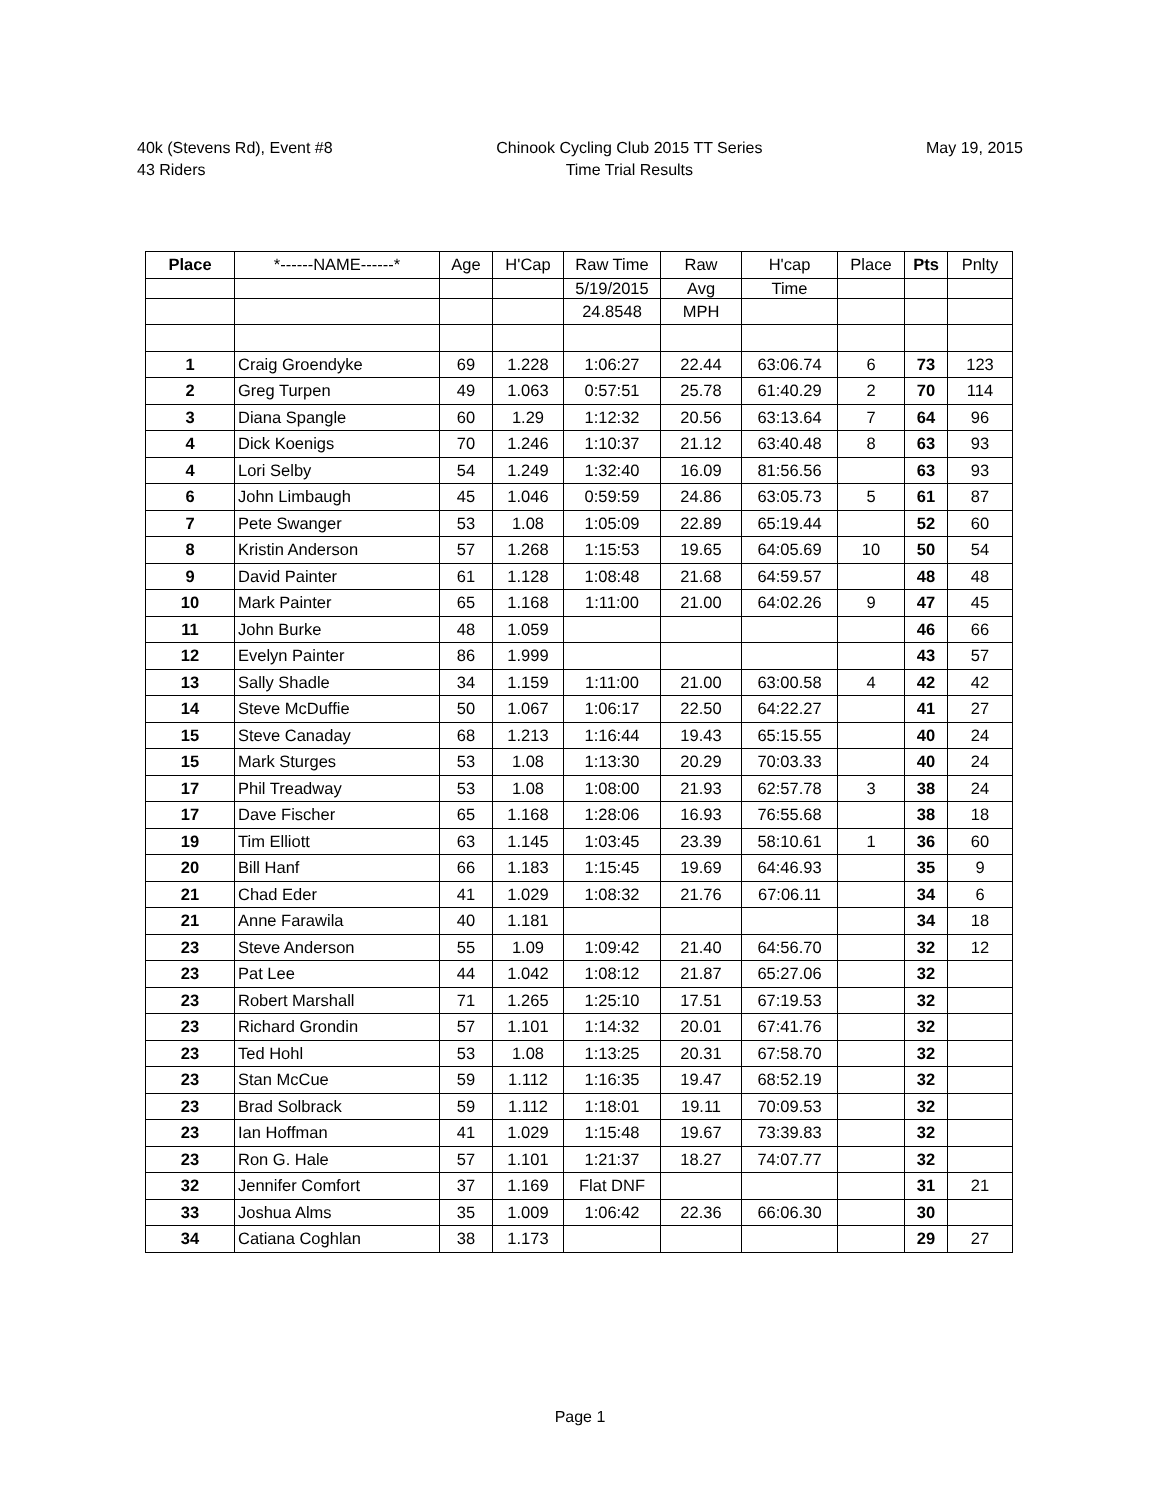40k (Stevens Rd), Event #8
43 Riders
Chinook Cycling Club 2015 TT Series
Time Trial Results
May 19, 2015
| Place | *------NAME------* | Age | H'Cap | Raw Time | Raw | H'cap | Place | Pts | Pnlty |
| --- | --- | --- | --- | --- | --- | --- | --- | --- | --- |
| | | | | 5/19/2015 | Avg | Time | | | |
| | | | | 24.8548 | MPH | | | | |
| 1 | Craig Groendyke | 69 | 1.228 | 1:06:27 | 22.44 | 63:06.74 | 6 | 73 | 123 |
| 2 | Greg Turpen | 49 | 1.063 | 0:57:51 | 25.78 | 61:40.29 | 2 | 70 | 114 |
| 3 | Diana Spangle | 60 | 1.29 | 1:12:32 | 20.56 | 63:13.64 | 7 | 64 | 96 |
| 4 | Dick Koenigs | 70 | 1.246 | 1:10:37 | 21.12 | 63:40.48 | 8 | 63 | 93 |
| 4 | Lori Selby | 54 | 1.249 | 1:32:40 | 16.09 | 81:56.56 | | 63 | 93 |
| 6 | John Limbaugh | 45 | 1.046 | 0:59:59 | 24.86 | 63:05.73 | 5 | 61 | 87 |
| 7 | Pete Swanger | 53 | 1.08 | 1:05:09 | 22.89 | 65:19.44 | | 52 | 60 |
| 8 | Kristin Anderson | 57 | 1.268 | 1:15:53 | 19.65 | 64:05.69 | 10 | 50 | 54 |
| 9 | David Painter | 61 | 1.128 | 1:08:48 | 21.68 | 64:59.57 | | 48 | 48 |
| 10 | Mark Painter | 65 | 1.168 | 1:11:00 | 21.00 | 64:02.26 | 9 | 47 | 45 |
| 11 | John Burke | 48 | 1.059 | | | | | 46 | 66 |
| 12 | Evelyn Painter | 86 | 1.999 | | | | | 43 | 57 |
| 13 | Sally Shadle | 34 | 1.159 | 1:11:00 | 21.00 | 63:00.58 | 4 | 42 | 42 |
| 14 | Steve McDuffie | 50 | 1.067 | 1:06:17 | 22.50 | 64:22.27 | | 41 | 27 |
| 15 | Steve Canaday | 68 | 1.213 | 1:16:44 | 19.43 | 65:15.55 | | 40 | 24 |
| 15 | Mark Sturges | 53 | 1.08 | 1:13:30 | 20.29 | 70:03.33 | | 40 | 24 |
| 17 | Phil Treadway | 53 | 1.08 | 1:08:00 | 21.93 | 62:57.78 | 3 | 38 | 24 |
| 17 | Dave Fischer | 65 | 1.168 | 1:28:06 | 16.93 | 76:55.68 | | 38 | 18 |
| 19 | Tim Elliott | 63 | 1.145 | 1:03:45 | 23.39 | 58:10.61 | 1 | 36 | 60 |
| 20 | Bill Hanf | 66 | 1.183 | 1:15:45 | 19.69 | 64:46.93 | | 35 | 9 |
| 21 | Chad Eder | 41 | 1.029 | 1:08:32 | 21.76 | 67:06.11 | | 34 | 6 |
| 21 | Anne Farawila | 40 | 1.181 | | | | | 34 | 18 |
| 23 | Steve Anderson | 55 | 1.09 | 1:09:42 | 21.40 | 64:56.70 | | 32 | 12 |
| 23 | Pat Lee | 44 | 1.042 | 1:08:12 | 21.87 | 65:27.06 | | 32 | |
| 23 | Robert Marshall | 71 | 1.265 | 1:25:10 | 17.51 | 67:19.53 | | 32 | |
| 23 | Richard Grondin | 57 | 1.101 | 1:14:32 | 20.01 | 67:41.76 | | 32 | |
| 23 | Ted Hohl | 53 | 1.08 | 1:13:25 | 20.31 | 67:58.70 | | 32 | |
| 23 | Stan McCue | 59 | 1.112 | 1:16:35 | 19.47 | 68:52.19 | | 32 | |
| 23 | Brad Solbrack | 59 | 1.112 | 1:18:01 | 19.11 | 70:09.53 | | 32 | |
| 23 | Ian Hoffman | 41 | 1.029 | 1:15:48 | 19.67 | 73:39.83 | | 32 | |
| 23 | Ron G. Hale | 57 | 1.101 | 1:21:37 | 18.27 | 74:07.77 | | 32 | |
| 32 | Jennifer Comfort | 37 | 1.169 | Flat DNF | | | | 31 | 21 |
| 33 | Joshua Alms | 35 | 1.009 | 1:06:42 | 22.36 | 66:06.30 | | 30 | |
| 34 | Catiana Coghlan | 38 | 1.173 | | | | | 29 | 27 |
Page 1